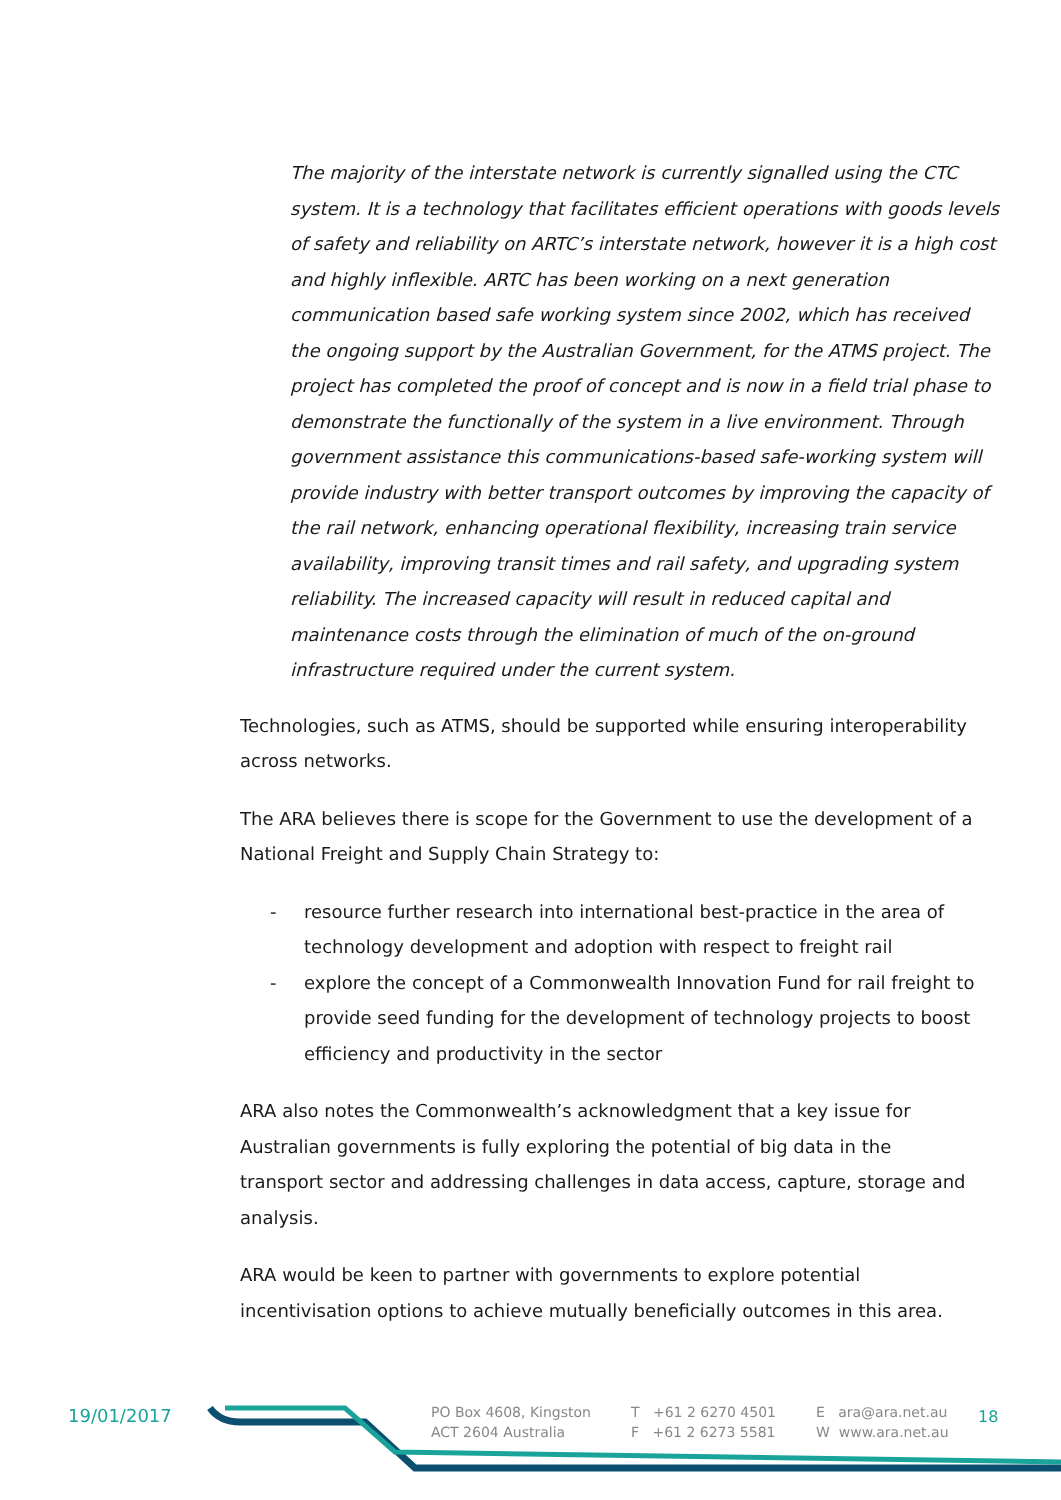The majority of the interstate network is currently signalled using the CTC system. It is a technology that facilitates efficient operations with goods levels of safety and reliability on ARTC’s interstate network, however it is a high cost and highly inflexible. ARTC has been working on a next generation communication based safe working system since 2002, which has received the ongoing support by the Australian Government, for the ATMS project. The project has completed the proof of concept and is now in a field trial phase to demonstrate the functionally of the system in a live environment. Through government assistance this communications-based safe-working system will provide industry with better transport outcomes by improving the capacity of the rail network, enhancing operational flexibility, increasing train service availability, improving transit times and rail safety, and upgrading system reliability. The increased capacity will result in reduced capital and maintenance costs through the elimination of much of the on-ground infrastructure required under the current system.
Technologies, such as ATMS, should be supported while ensuring interoperability across networks.
The ARA believes there is scope for the Government to use the development of a National Freight and Supply Chain Strategy to:
- resource further research into international best-practice in the area of technology development and adoption with respect to freight rail
- explore the concept of a Commonwealth Innovation Fund for rail freight to provide seed funding for the development of technology projects to boost efficiency and productivity in the sector
ARA also notes the Commonwealth’s acknowledgment that a key issue for Australian governments is fully exploring the potential of big data in the transport sector and addressing challenges in data access, capture, storage and analysis.
ARA would be keen to partner with governments to explore potential incentivisation options to achieve mutually beneficially outcomes in this area.
19/01/2017
PO Box 4608, Kingston
ACT 2604 Australia
T +61 2 6270 4501
F +61 2 6273 5581
E ara@ara.net.au
W www.ara.net.au
18